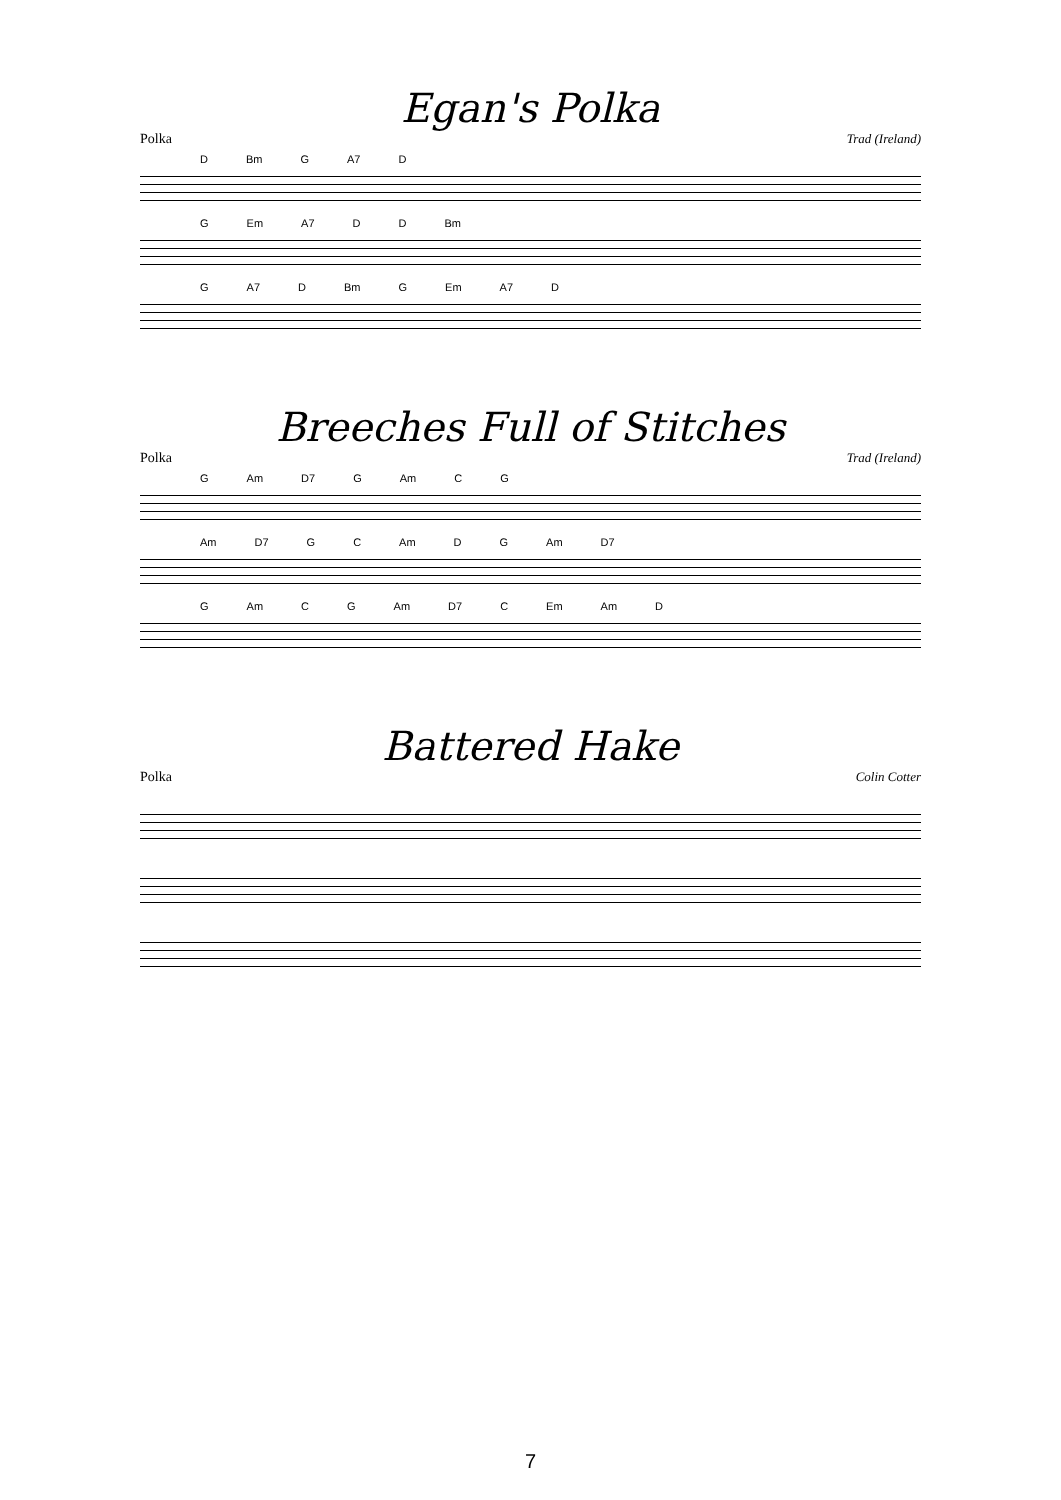Egan's Polka
Polka Trad (Ireland)
D Bm G A7 D
G Em A7 D D Bm
G A7 D Bm G Em A7 D
Breeches Full of Stitches
Polka Trad (Ireland)
G Am D7 G Am C G
Am D7 G C Am D G Am D7
G Am C G Am D7 C Em Am D
Battered Hake
Polka Colin Cotter
7